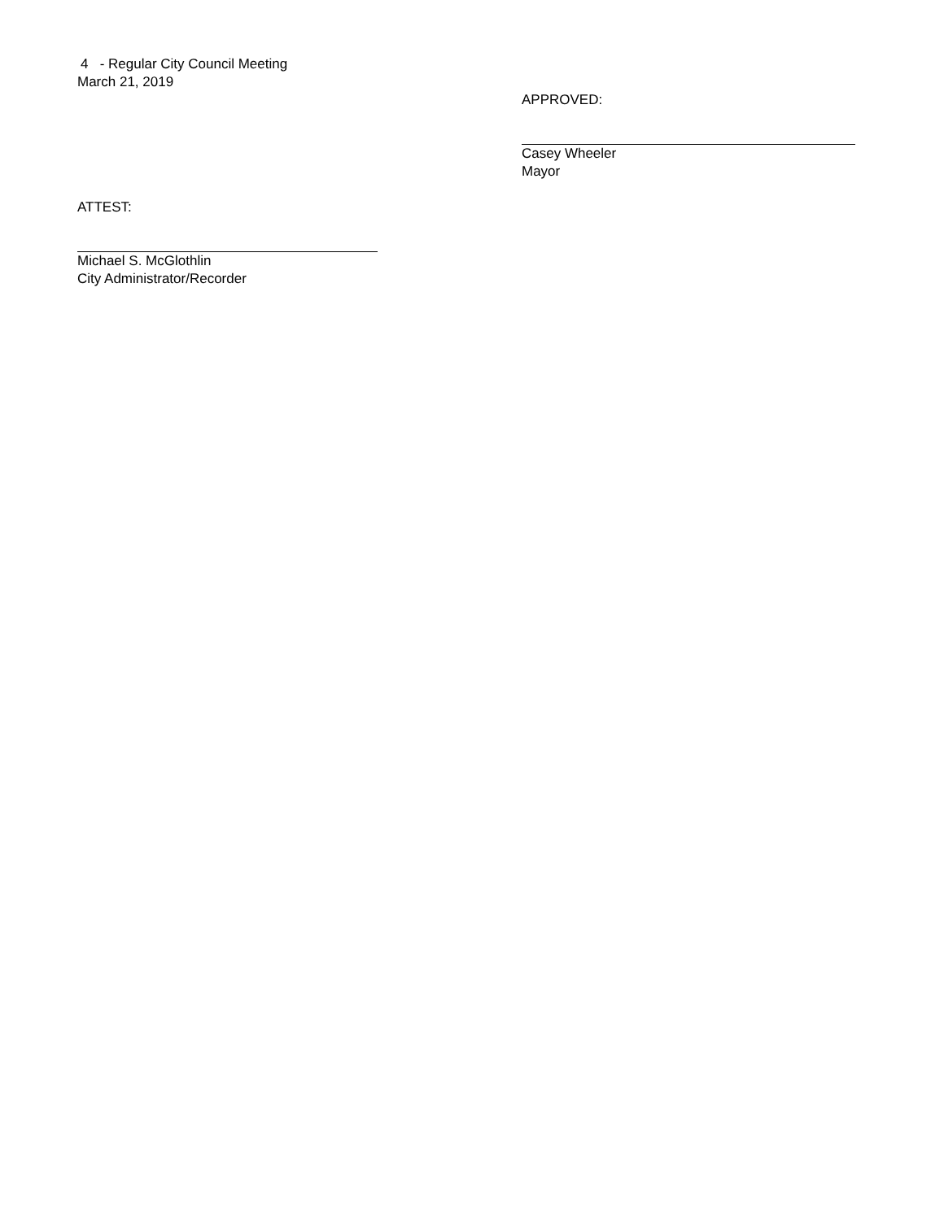4 - Regular City Council Meeting
March 21, 2019
APPROVED:
Casey Wheeler
Mayor
ATTEST:
Michael S. McGlothlin
City Administrator/Recorder